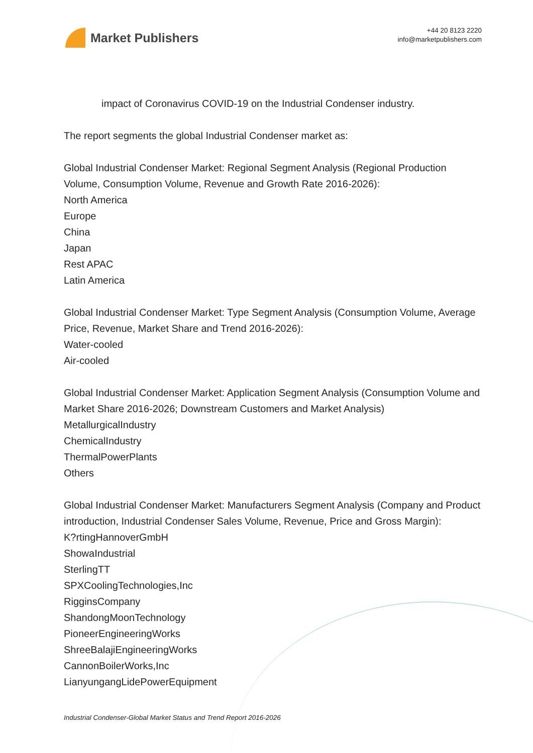Market Publishers
+44 20 8123 2220
info@marketpublishers.com
impact of Coronavirus COVID-19 on the Industrial Condenser industry.
The report segments the global Industrial Condenser market as:
Global Industrial Condenser Market: Regional Segment Analysis (Regional Production Volume, Consumption Volume, Revenue and Growth Rate 2016-2026):
North America
Europe
China
Japan
Rest APAC
Latin America
Global Industrial Condenser Market: Type Segment Analysis (Consumption Volume, Average Price, Revenue, Market Share and Trend 2016-2026):
Water-cooled
Air-cooled
Global Industrial Condenser Market: Application Segment Analysis (Consumption Volume and Market Share 2016-2026; Downstream Customers and Market Analysis)
MetallurgicalIndustry
ChemicalIndustry
ThermalPowerPlants
Others
Global Industrial Condenser Market: Manufacturers Segment Analysis (Company and Product introduction, Industrial Condenser Sales Volume, Revenue, Price and Gross Margin):
K?rtingHannoverGmbH
ShowaIndustrial
SterlingTT
SPXCoolingTechnologies,Inc
RigginsCompany
ShandongMoonTechnology
PioneerEngineeringWorks
ShreeBalajiEngineeringWorks
CannonBoilerWorks,Inc
LianyungangLidePowerEquipment
Industrial Condenser-Global Market Status and Trend Report 2016-2026